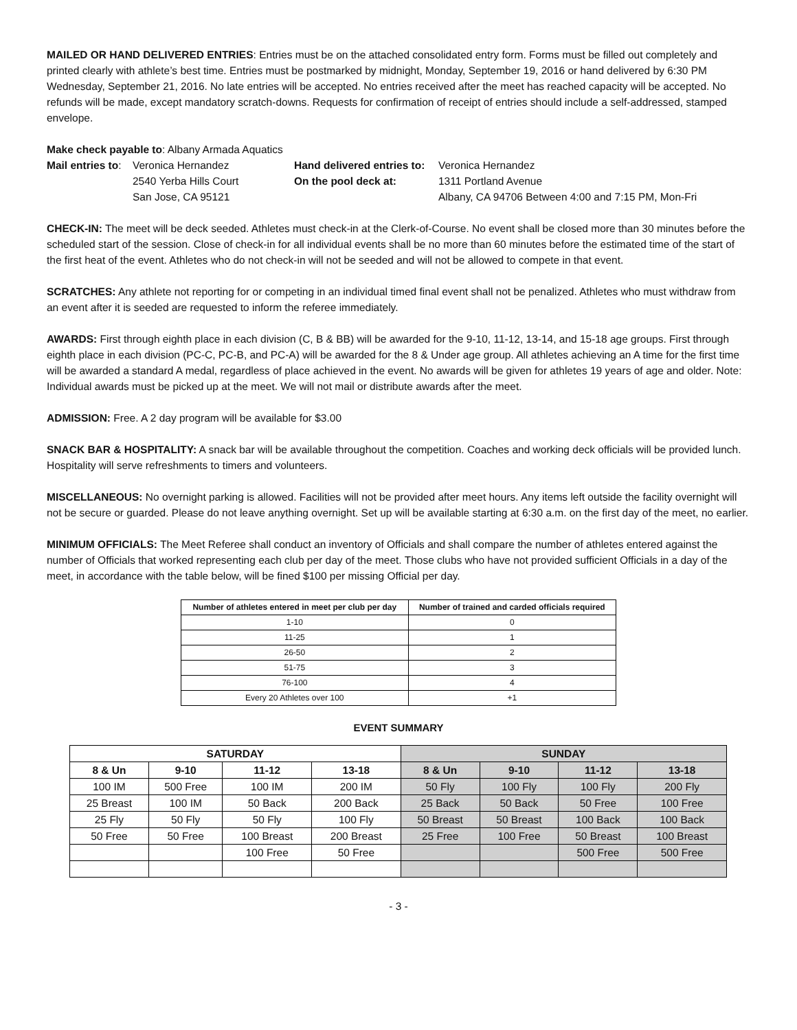MAILED OR HAND DELIVERED ENTRIES: Entries must be on the attached consolidated entry form. Forms must be filled out completely and printed clearly with athlete’s best time. Entries must be postmarked by midnight, Monday, September 19, 2016 or hand delivered by 6:30 PM Wednesday, September 21, 2016. No late entries will be accepted. No entries received after the meet has reached capacity will be accepted. No refunds will be made, except mandatory scratch-downs. Requests for confirmation of receipt of entries should include a self-addressed, stamped envelope.
Make check payable to: Albany Armada Aquatics
Mail entries to:
Veronica Hernandez
Hand delivered entries to:
Veronica Hernandez
2540 Yerba Hills Court
On the pool deck at:
1311 Portland Avenue
San Jose, CA 95121
Albany, CA 94706 Between 4:00 and 7:15 PM, Mon-Fri
CHECK-IN: The meet will be deck seeded. Athletes must check-in at the Clerk-of-Course. No event shall be closed more than 30 minutes before the scheduled start of the session. Close of check-in for all individual events shall be no more than 60 minutes before the estimated time of the start of the first heat of the event. Athletes who do not check-in will not be seeded and will not be allowed to compete in that event.
SCRATCHES: Any athlete not reporting for or competing in an individual timed final event shall not be penalized. Athletes who must withdraw from an event after it is seeded are requested to inform the referee immediately.
AWARDS: First through eighth place in each division (C, B & BB) will be awarded for the 9-10, 11-12, 13-14, and 15-18 age groups. First through eighth place in each division (PC-C, PC-B, and PC-A) will be awarded for the 8 & Under age group. All athletes achieving an A time for the first time will be awarded a standard A medal, regardless of place achieved in the event. No awards will be given for athletes 19 years of age and older. Note: Individual awards must be picked up at the meet. We will not mail or distribute awards after the meet.
ADMISSION: Free. A 2 day program will be available for $3.00
SNACK BAR & HOSPITALITY: A snack bar will be available throughout the competition. Coaches and working deck officials will be provided lunch. Hospitality will serve refreshments to timers and volunteers.
MISCELLANEOUS: No overnight parking is allowed. Facilities will not be provided after meet hours. Any items left outside the facility overnight will not be secure or guarded. Please do not leave anything overnight. Set up will be available starting at 6:30 a.m. on the first day of the meet, no earlier.
MINIMUM OFFICIALS: The Meet Referee shall conduct an inventory of Officials and shall compare the number of athletes entered against the number of Officials that worked representing each club per day of the meet. Those clubs who have not provided sufficient Officials in a day of the meet, in accordance with the table below, will be fined $100 per missing Official per day.
| Number of athletes entered in meet per club per day | Number of trained and carded officials required |
| --- | --- |
| 1-10 | 0 |
| 11-25 | 1 |
| 26-50 | 2 |
| 51-75 | 3 |
| 76-100 | 4 |
| Every 20 Athletes over 100 | +1 |
EVENT SUMMARY
| SATURDAY | | | | SUNDAY | | | |
| --- | --- | --- | --- | --- | --- | --- | --- |
| 8 & Un | 9-10 | 11-12 | 13-18 | 8 & Un | 9-10 | 11-12 | 13-18 |
| 100 IM | 500 Free | 100 IM | 200 IM | 50 Fly | 100 Fly | 100 Fly | 200 Fly |
| 25 Breast | 100 IM | 50 Back | 200 Back | 25 Back | 50 Back | 50 Free | 100 Free |
| 25 Fly | 50 Fly | 50 Fly | 100 Fly | 50 Breast | 50 Breast | 100 Back | 100 Back |
| 50 Free | 50 Free | 100 Breast | 200 Breast | 25 Free | 100 Free | 50 Breast | 100 Breast |
| | | 100 Free | 50 Free | | | 500 Free | 500 Free |
- 3 -